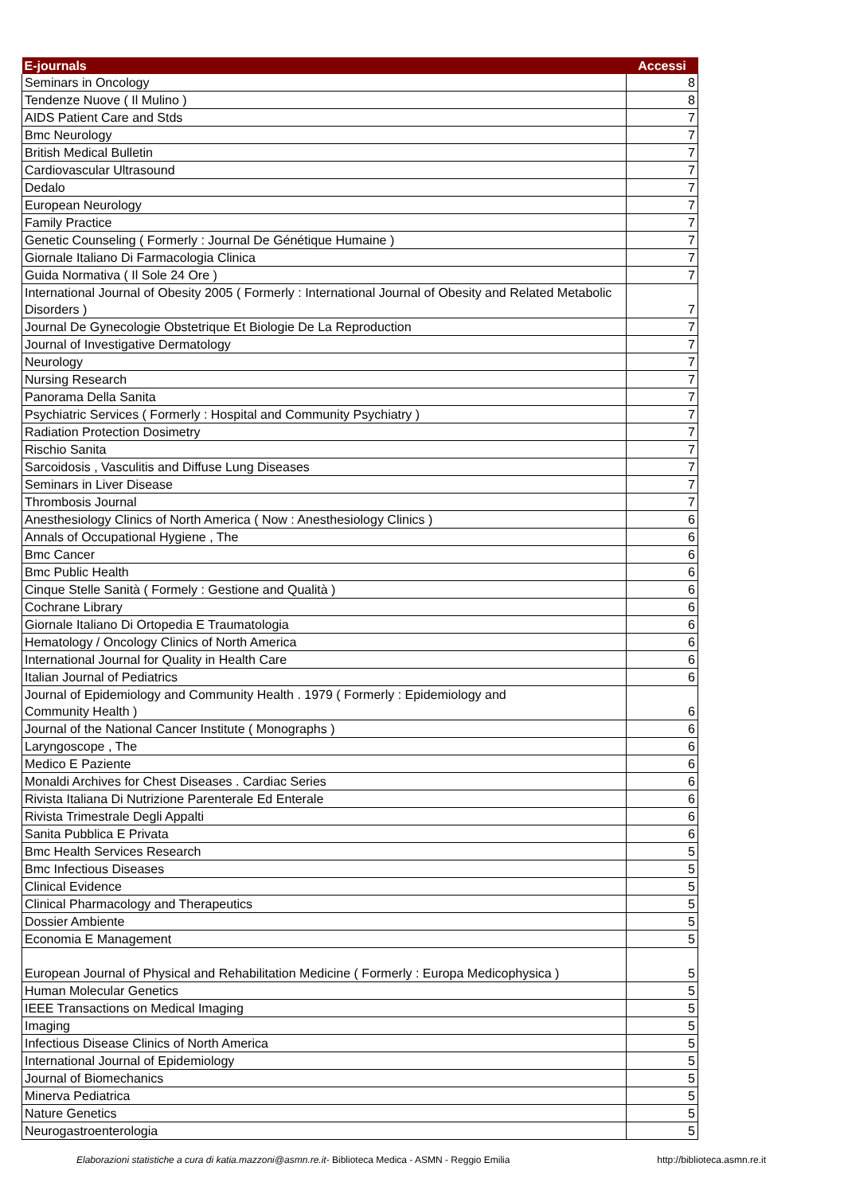| E-journals | Accessi |
| --- | --- |
| Seminars in Oncology | 8 |
| Tendenze Nuove ( Il Mulino ) | 8 |
| AIDS Patient Care and Stds | 7 |
| Bmc Neurology | 7 |
| British Medical Bulletin | 7 |
| Cardiovascular Ultrasound | 7 |
| Dedalo | 7 |
| European Neurology | 7 |
| Family Practice | 7 |
| Genetic Counseling ( Formerly : Journal De Génétique Humaine ) | 7 |
| Giornale Italiano Di Farmacologia Clinica | 7 |
| Guida Normativa ( Il Sole 24 Ore ) | 7 |
| International Journal of Obesity 2005 ( Formerly : International Journal of Obesity and Related Metabolic Disorders ) | 7 |
| Journal De Gynecologie Obstetrique Et Biologie De La Reproduction | 7 |
| Journal of Investigative Dermatology | 7 |
| Neurology | 7 |
| Nursing Research | 7 |
| Panorama Della Sanita | 7 |
| Psychiatric Services ( Formerly : Hospital and Community Psychiatry ) | 7 |
| Radiation Protection Dosimetry | 7 |
| Rischio Sanita | 7 |
| Sarcoidosis , Vasculitis and Diffuse Lung Diseases | 7 |
| Seminars in Liver Disease | 7 |
| Thrombosis Journal | 7 |
| Anesthesiology Clinics of North America ( Now : Anesthesiology Clinics ) | 6 |
| Annals of Occupational Hygiene , The | 6 |
| Bmc Cancer | 6 |
| Bmc Public Health | 6 |
| Cinque Stelle Sanità ( Formely : Gestione and Qualità ) | 6 |
| Cochrane Library | 6 |
| Giornale Italiano Di Ortopedia E Traumatologia | 6 |
| Hematology / Oncology Clinics of North America | 6 |
| International Journal for Quality in Health Care | 6 |
| Italian Journal of Pediatrics | 6 |
| Journal of Epidemiology and Community Health . 1979 ( Formerly : Epidemiology and Community Health ) | 6 |
| Journal of the National Cancer Institute ( Monographs ) | 6 |
| Laryngoscope , The | 6 |
| Medico E Paziente | 6 |
| Monaldi Archives for Chest Diseases . Cardiac Series | 6 |
| Rivista Italiana Di Nutrizione Parenterale Ed Enterale | 6 |
| Rivista Trimestrale Degli Appalti | 6 |
| Sanita Pubblica E Privata | 6 |
| Bmc Health Services Research | 5 |
| Bmc Infectious Diseases | 5 |
| Clinical Evidence | 5 |
| Clinical Pharmacology and Therapeutics | 5 |
| Dossier Ambiente | 5 |
| Economia E Management | 5 |
| European Journal of Physical and Rehabilitation Medicine ( Formerly : Europa Medicophysica ) | 5 |
| Human Molecular Genetics | 5 |
| IEEE Transactions on Medical Imaging | 5 |
| Imaging | 5 |
| Infectious Disease Clinics of North America | 5 |
| International Journal of Epidemiology | 5 |
| Journal of Biomechanics | 5 |
| Minerva Pediatrica | 5 |
| Nature Genetics | 5 |
| Neurogastroenterologia | 5 |
Elaborazioni statistiche a cura di katia.mazzoni@asmn.re.it- Biblioteca Medica - ASMN - Reggio Emilia http://biblioteca.asmn.re.it